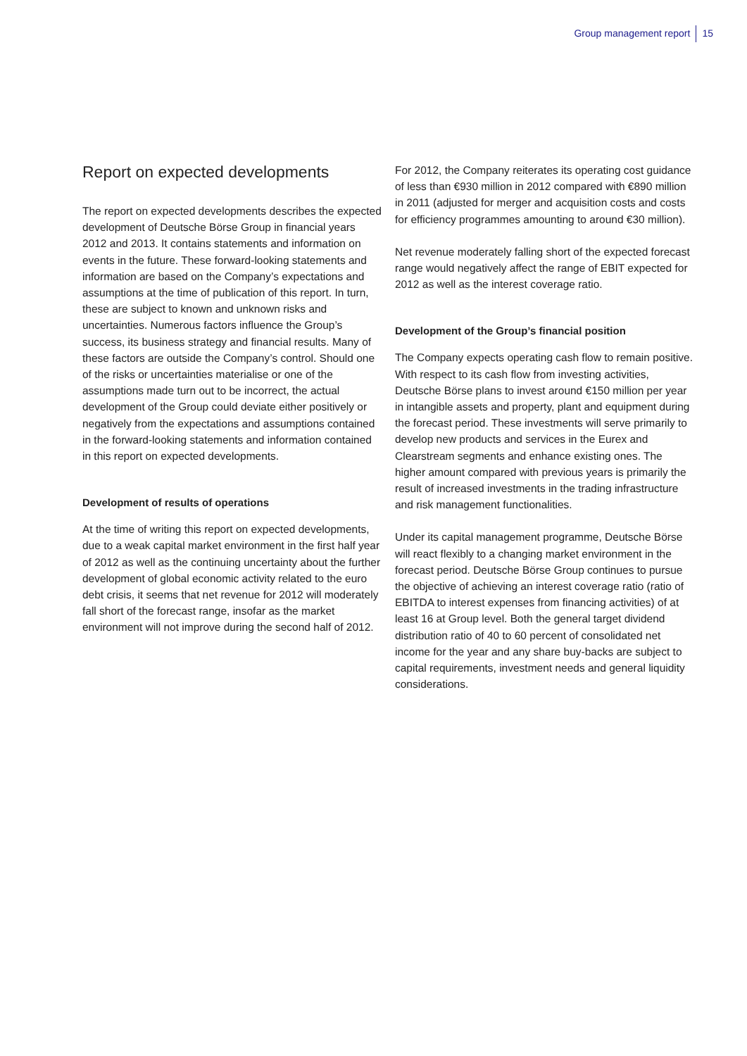Group management report 15
Report on expected developments
The report on expected developments describes the expected development of Deutsche Börse Group in financial years 2012 and 2013. It contains statements and information on events in the future. These forward-looking statements and information are based on the Company’s expectations and assumptions at the time of publication of this report. In turn, these are subject to known and unknown risks and uncertainties. Numerous factors influence the Group’s success, its business strategy and financial results. Many of these factors are outside the Company’s control. Should one of the risks or uncertainties materialise or one of the assumptions made turn out to be incorrect, the actual development of the Group could deviate either positively or negatively from the expectations and assumptions contained in the forward-looking statements and information contained in this report on expected developments.
Development of results of operations
At the time of writing this report on expected developments, due to a weak capital market environment in the first half year of 2012 as well as the continuing uncertainty about the further development of global economic activity related to the euro debt crisis, it seems that net revenue for 2012 will moderately fall short of the forecast range, insofar as the market environment will not improve during the second half of 2012.
For 2012, the Company reiterates its operating cost guidance of less than €930 million in 2012 compared with €890 million in 2011 (adjusted for merger and acquisition costs and costs for efficiency programmes amounting to around €30 million).
Net revenue moderately falling short of the expected forecast range would negatively affect the range of EBIT expected for 2012 as well as the interest coverage ratio.
Development of the Group’s financial position
The Company expects operating cash flow to remain positive. With respect to its cash flow from investing activities, Deutsche Börse plans to invest around €150 million per year in intangible assets and property, plant and equipment during the forecast period. These investments will serve primarily to develop new products and services in the Eurex and Clearstream segments and enhance existing ones. The higher amount compared with previous years is primarily the result of increased investments in the trading infrastructure and risk management functionalities.
Under its capital management programme, Deutsche Börse will react flexibly to a changing market environment in the forecast period. Deutsche Börse Group continues to pursue the objective of achieving an interest coverage ratio (ratio of EBITDA to interest expenses from financing activities) of at least 16 at Group level. Both the general target dividend distribution ratio of 40 to 60 percent of consolidated net income for the year and any share buy-backs are subject to capital requirements, investment needs and general liquidity considerations.